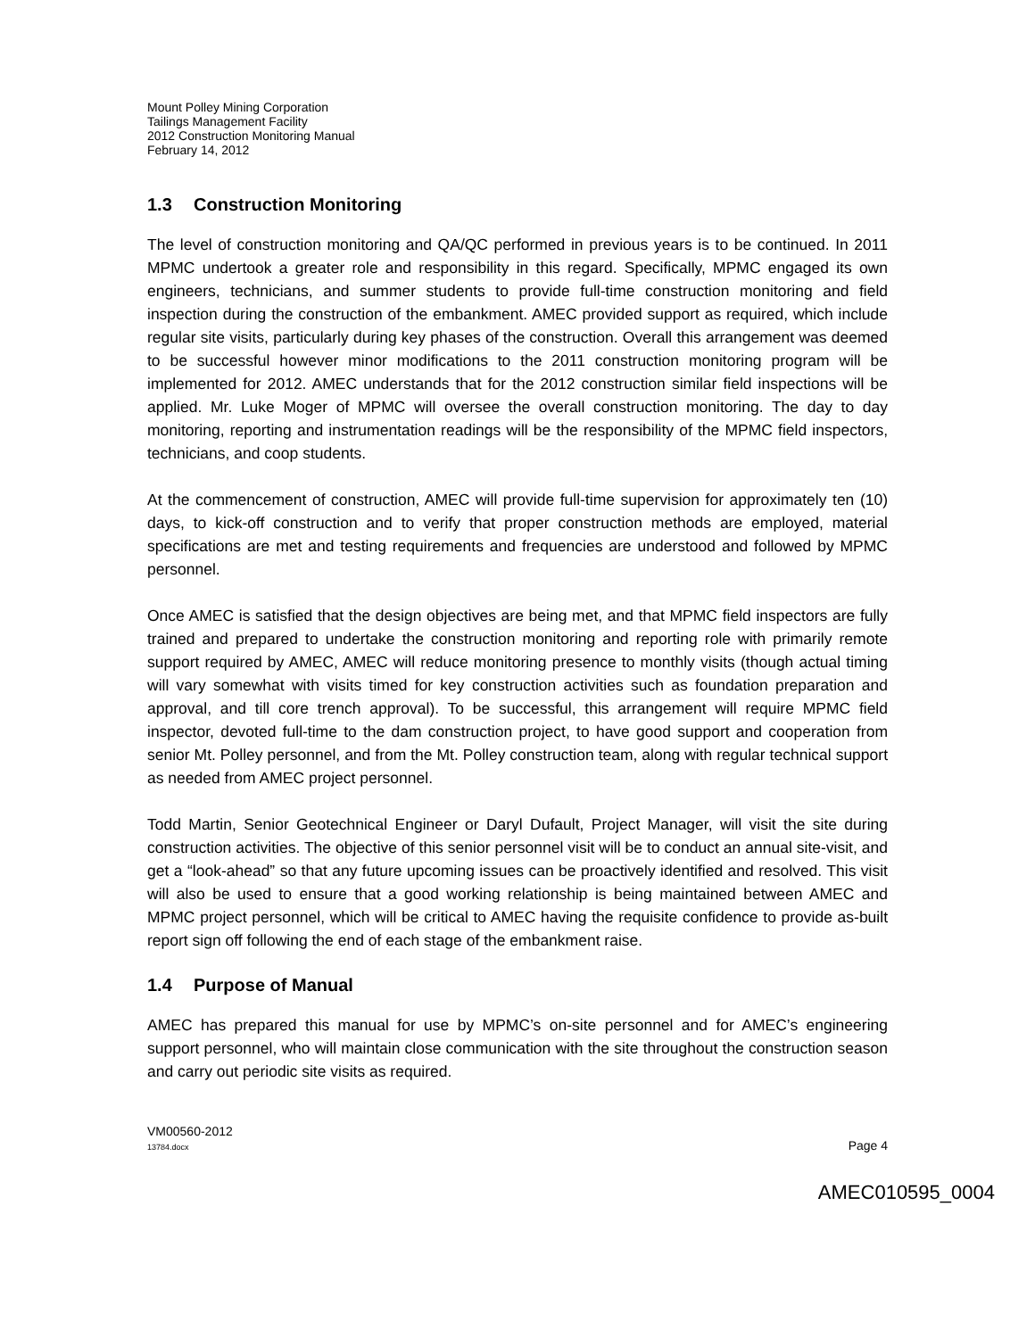Mount Polley Mining Corporation
Tailings Management Facility
2012 Construction Monitoring Manual
February 14, 2012
1.3 Construction Monitoring
The level of construction monitoring and QA/QC performed in previous years is to be continued. In 2011 MPMC undertook a greater role and responsibility in this regard. Specifically, MPMC engaged its own engineers, technicians, and summer students to provide full-time construction monitoring and field inspection during the construction of the embankment. AMEC provided support as required, which include regular site visits, particularly during key phases of the construction. Overall this arrangement was deemed to be successful however minor modifications to the 2011 construction monitoring program will be implemented for 2012. AMEC understands that for the 2012 construction similar field inspections will be applied. Mr. Luke Moger of MPMC will oversee the overall construction monitoring. The day to day monitoring, reporting and instrumentation readings will be the responsibility of the MPMC field inspectors, technicians, and coop students.
At the commencement of construction, AMEC will provide full-time supervision for approximately ten (10) days, to kick-off construction and to verify that proper construction methods are employed, material specifications are met and testing requirements and frequencies are understood and followed by MPMC personnel.
Once AMEC is satisfied that the design objectives are being met, and that MPMC field inspectors are fully trained and prepared to undertake the construction monitoring and reporting role with primarily remote support required by AMEC, AMEC will reduce monitoring presence to monthly visits (though actual timing will vary somewhat with visits timed for key construction activities such as foundation preparation and approval, and till core trench approval). To be successful, this arrangement will require MPMC field inspector, devoted full-time to the dam construction project, to have good support and cooperation from senior Mt. Polley personnel, and from the Mt. Polley construction team, along with regular technical support as needed from AMEC project personnel.
Todd Martin, Senior Geotechnical Engineer or Daryl Dufault, Project Manager, will visit the site during construction activities. The objective of this senior personnel visit will be to conduct an annual site-visit, and get a “look-ahead” so that any future upcoming issues can be proactively identified and resolved. This visit will also be used to ensure that a good working relationship is being maintained between AMEC and MPMC project personnel, which will be critical to AMEC having the requisite confidence to provide as-built report sign off following the end of each stage of the embankment raise.
1.4 Purpose of Manual
AMEC has prepared this manual for use by MPMC’s on-site personnel and for AMEC’s engineering support personnel, who will maintain close communication with the site throughout the construction season and carry out periodic site visits as required.
VM00560-2012
13784.docx
Page 4
AMEC010595_0004